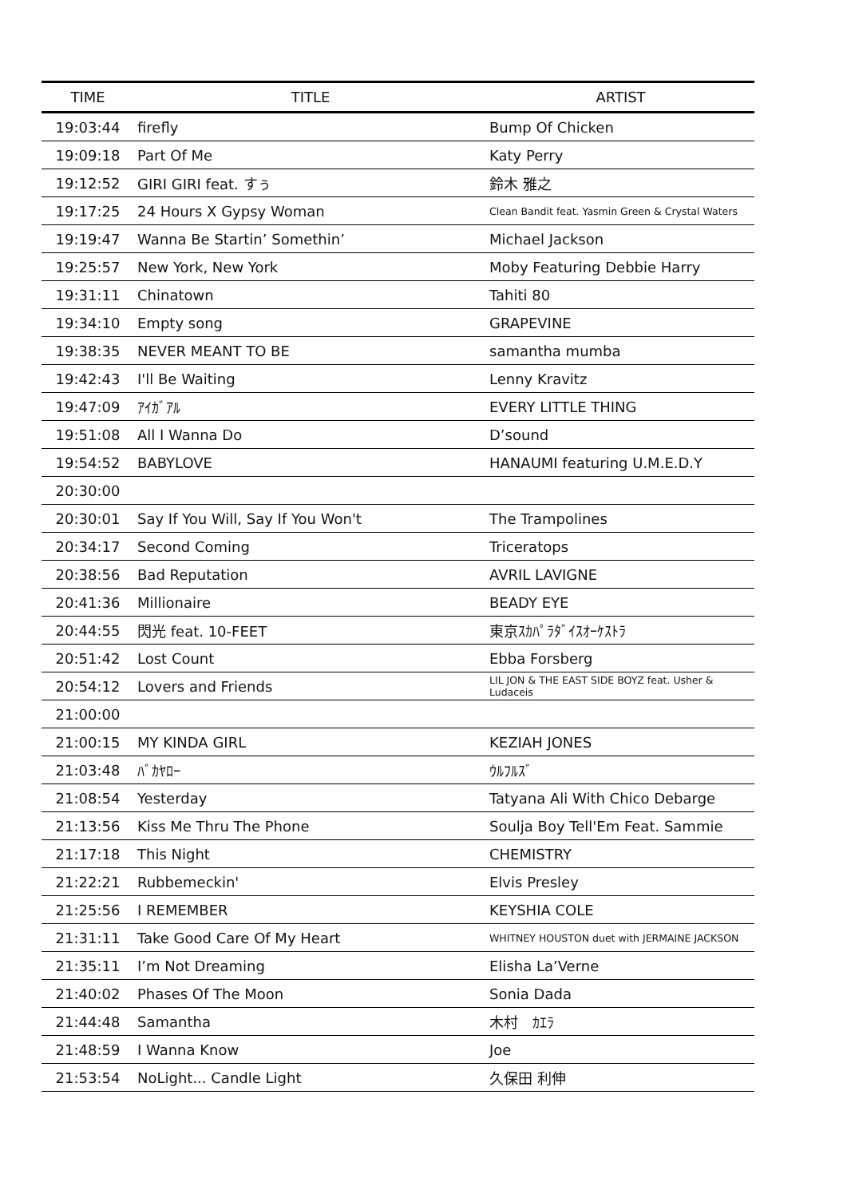| TIME | TITLE | ARTIST |
| --- | --- | --- |
| 19:03:44 | firefly | Bump Of Chicken |
| 19:09:18 | Part Of Me | Katy Perry |
| 19:12:52 | GIRI GIRI feat. すぅ | 鈴木 雅之 |
| 19:17:25 | 24 Hours X Gypsy Woman | Clean Bandit feat. Yasmin Green & Crystal Waters |
| 19:19:47 | Wanna Be Startin’ Somethin’ | Michael Jackson |
| 19:25:57 | New York, New York | Moby Featuring Debbie Harry |
| 19:31:11 | Chinatown | Tahiti 80 |
| 19:34:10 | Empty song | GRAPEVINE |
| 19:38:35 | NEVER MEANT TO BE | samantha mumba |
| 19:42:43 | I'll Be Waiting | Lenny Kravitz |
| 19:47:09 | ｱｲｶﾞｱﾙ | EVERY LITTLE THING |
| 19:51:08 | All I Wanna Do | D’sound |
| 19:54:52 | BABYLOVE | HANAUMI featuring U.M.E.D.Y |
| 20:30:00 | | |
| 20:30:01 | Say If You Will, Say If You Won't | The Trampolines |
| 20:34:17 | Second Coming | Triceratops |
| 20:38:56 | Bad Reputation | AVRIL LAVIGNE |
| 20:41:36 | Millionaire | BEADY EYE |
| 20:44:55 | 閃光 feat. 10-FEET | 東京ｽｶﾊﾟﾗﾀﾞｲｽｵｰｹｽﾄﾗ |
| 20:51:42 | Lost Count | Ebba Forsberg |
| 20:54:12 | Lovers and Friends | LIL JON & THE EAST SIDE BOYZ feat. Usher & Ludaceis |
| 21:00:00 | | |
| 21:00:15 | MY KINDA GIRL | KEZIAH JONES |
| 21:03:48 | ﾊﾞｶﾔﾛｰ | ｳﾙﾌﾙｽﾞ |
| 21:08:54 | Yesterday | Tatyana Ali With Chico Debarge |
| 21:13:56 | Kiss Me Thru The Phone | Soulja Boy Tell'Em Feat. Sammie |
| 21:17:18 | This Night | CHEMISTRY |
| 21:22:21 | Rubbemeckin' | Elvis Presley |
| 21:25:56 | I REMEMBER | KEYSHIA COLE |
| 21:31:11 | Take Good Care Of My Heart | WHITNEY HOUSTON duet with JERMAINE JACKSON |
| 21:35:11 | I’m Not Dreaming | Elisha La’Verne |
| 21:40:02 | Phases Of The Moon | Sonia Dada |
| 21:44:48 | Samantha | 木村 ｶｴﾗ |
| 21:48:59 | I Wanna Know | Joe |
| 21:53:54 | NoLight... Candle Light | 久保田 利伸 |